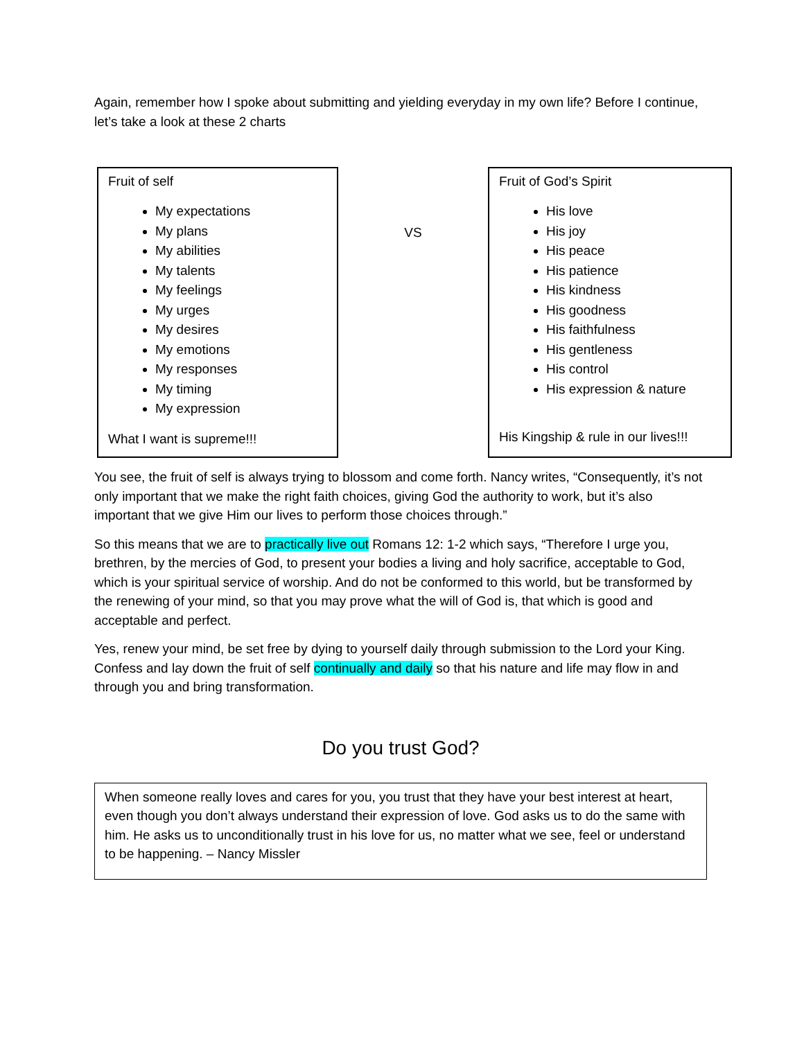Again, remember how I spoke about submitting and yielding everyday in my own life? Before I continue, let’s take a look at these 2 charts
Fruit of self
My expectations
My plans
My abilities
My talents
My feelings
My urges
My desires
My emotions
My responses
My timing
My expression
What I want is supreme!!!
VS
Fruit of God’s Spirit
His love
His joy
His peace
His patience
His kindness
His goodness
His faithfulness
His gentleness
His control
His expression & nature
His Kingship & rule in our lives!!!
You see, the fruit of self is always trying to blossom and come forth. Nancy writes, “Consequently, it’s not only important that we make the right faith choices, giving God the authority to work, but it’s also important that we give Him our lives to perform those choices through.”
So this means that we are to practically live out Romans 12: 1-2 which says, “Therefore I urge you, brethren, by the mercies of God, to present your bodies a living and holy sacrifice, acceptable to God, which is your spiritual service of worship. And do not be conformed to this world, but be transformed by the renewing of your mind, so that you may prove what the will of God is, that which is good and acceptable and perfect.
Yes, renew your mind, be set free by dying to yourself daily through submission to the Lord your King. Confess and lay down the fruit of self continually and daily so that his nature and life may flow in and through you and bring transformation.
Do you trust God?
When someone really loves and cares for you, you trust that they have your best interest at heart, even though you don’t always understand their expression of love. God asks us to do the same with him. He asks us to unconditionally trust in his love for us, no matter what we see, feel or understand to be happening. – Nancy Missler